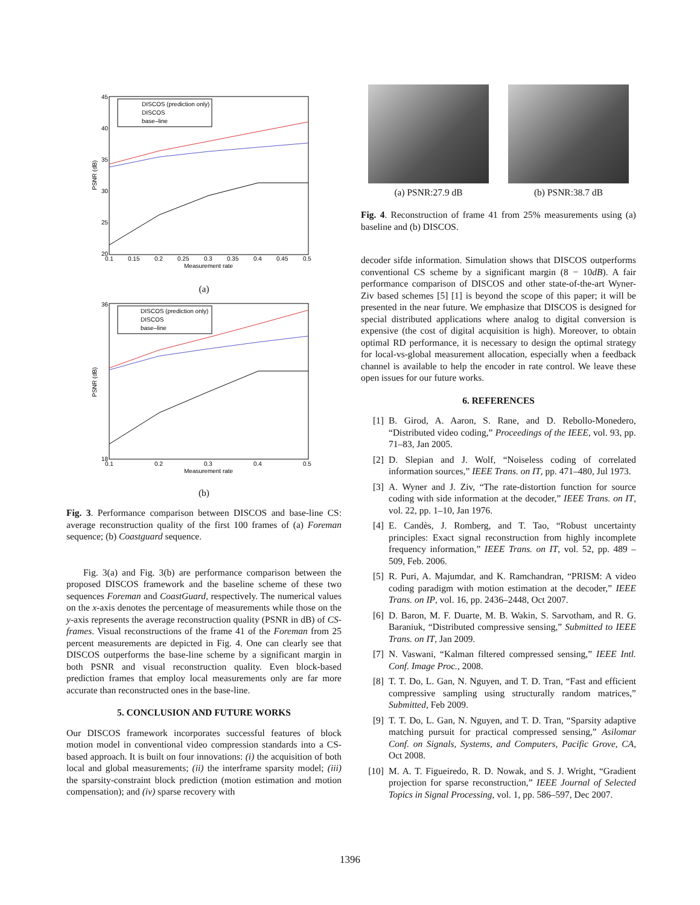45
40
35
30
25
20
0.1
0.15
0.2
0.25
0.3
0.35
0.4
0.45
0.5
Measurement rate
PSNR (dB)
DISCOS (prediction only)
DISCOS
base–line
(a)
36
18
0.1
0.2
0.3
0.4
0.5
Measurement rate
PSNR (dB)
DISCOS (prediction only)
DISCOS
base–line
(b)
Fig. 3. Performance comparison between DISCOS and base-line CS: average reconstruction quality of the first 100 frames of (a) Foreman sequence; (b) Coastguard sequence.
Fig. 3(a) and Fig. 3(b) are performance comparison between the proposed DISCOS framework and the baseline scheme of these two sequences Foreman and CoastGuard, respectively. The numerical values on the x-axis denotes the percentage of measurements while those on the y-axis represents the average reconstruction quality (PSNR in dB) of CS-frames. Visual reconstructions of the frame 41 of the Foreman from 25 percent measurements are depicted in Fig. 4. One can clearly see that DISCOS outperforms the base-line scheme by a significant margin in both PSNR and visual reconstruction quality. Even block-based prediction frames that employ local measurements only are far more accurate than reconstructed ones in the base-line.
5. CONCLUSION AND FUTURE WORKS
Our DISCOS framework incorporates successful features of block motion model in conventional video compression standards into a CS-based approach. It is built on four innovations: (i) the acquisition of both local and global measurements; (ii) the interframe sparsity model; (iii) the sparsity-constraint block prediction (motion estimation and motion compensation); and (iv) sparse recovery with
(a) PSNR:27.9 dB (b) PSNR:38.7 dB
Fig. 4. Reconstruction of frame 41 from 25% measurements using (a) baseline and (b) DISCOS.
decoder sifde information. Simulation shows that DISCOS outperforms conventional CS scheme by a significant margin (8 − 10dB). A fair performance comparison of DISCOS and other state-of-the-art Wyner-Ziv based schemes [5] [1] is beyond the scope of this paper; it will be presented in the near future. We emphasize that DISCOS is designed for special distributed applications where analog to digital conversion is expensive (the cost of digital acquisition is high). Moreover, to obtain optimal RD performance, it is necessary to design the optimal strategy for local-vs-global measurement allocation, especially when a feedback channel is available to help the encoder in rate control. We leave these open issues for our future works.
6. REFERENCES
[1] B. Girod, A. Aaron, S. Rane, and D. Rebollo-Monedero, “Distributed video coding,” Proceedings of the IEEE, vol. 93, pp. 71–83, Jan 2005.
[2] D. Slepian and J. Wolf, “Noiseless coding of correlated information sources,” IEEE Trans. on IT, pp. 471–480, Jul 1973.
[3] A. Wyner and J. Ziv, “The rate-distortion function for source coding with side information at the decoder,” IEEE Trans. on IT, vol. 22, pp. 1–10, Jan 1976.
[4] E. Candès, J. Romberg, and T. Tao, “Robust uncertainty principles: Exact signal reconstruction from highly incomplete frequency information,” IEEE Trans. on IT, vol. 52, pp. 489 – 509, Feb. 2006.
[5] R. Puri, A. Majumdar, and K. Ramchandran, “PRISM: A video coding paradigm with motion estimation at the decoder,” IEEE Trans. on IP, vol. 16, pp. 2436–2448, Oct 2007.
[6] D. Baron, M. F. Duarte, M. B. Wakin, S. Sarvotham, and R. G. Baraniuk, “Distributed compressive sensing,” Submitted to IEEE Trans. on IT, Jan 2009.
[7] N. Vaswani, “Kalman filtered compressed sensing,” IEEE Intl. Conf. Image Proc., 2008.
[8] T. T. Do, L. Gan, N. Nguyen, and T. D. Tran, “Fast and efficient compressive sampling using structurally random matrices,” Submitted, Feb 2009.
[9] T. T. Do, L. Gan, N. Nguyen, and T. D. Tran, “Sparsity adaptive matching pursuit for practical compressed sensing,” Asilomar Conf. on Signals, Systems, and Computers, Pacific Grove, CA, Oct 2008.
[10] M. A. T. Figueiredo, R. D. Nowak, and S. J. Wright, “Gradient projection for sparse reconstruction,” IEEE Journal of Selected Topics in Signal Processing, vol. 1, pp. 586–597, Dec 2007.
1396